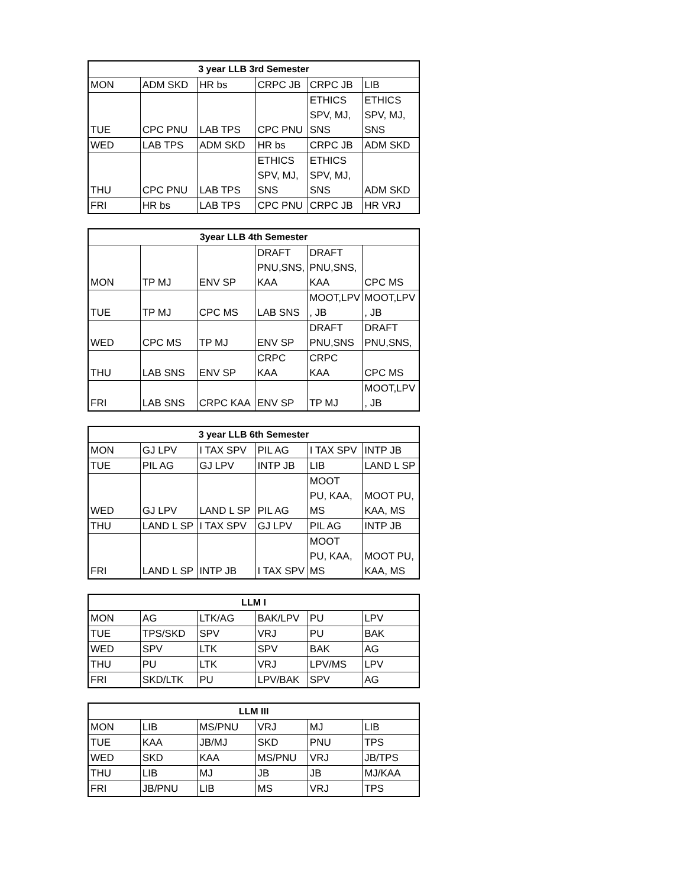| 3 year LLB 3rd Semester | | | | | |
| --- | --- | --- | --- | --- | --- |
| MON | ADM SKD | HR bs | CRPC JB | CRPC JB | LIB |
| TUE | CPC PNU | LAB TPS | CPC PNU | ETHICS SPV, MJ, SNS | ETHICS SPV, MJ, SNS |
| WED | LAB TPS | ADM SKD | HR bs | CRPC JB | ADM SKD |
| THU | CPC PNU | LAB TPS | ETHICS SPV, MJ, SNS | ETHICS SPV, MJ, SNS | ADM SKD |
| FRI | HR bs | LAB TPS | CPC PNU | CRPC JB | HR VRJ |
| 3year LLB 4th Semester | | | | | |
| --- | --- | --- | --- | --- | --- |
| MON | TP MJ | ENV SP | DRAFT PNU,SNS, KAA | DRAFT PNU,SNS, KAA | CPC MS |
| TUE | TP MJ | CPC MS | LAB SNS | MOOT,LPV , JB | MOOT,LPV , JB |
| WED | CPC MS | TP MJ | ENV SP | DRAFT PNU,SNS | DRAFT PNU,SNS, |
| THU | LAB SNS | ENV SP | CRPC KAA | CRPC KAA | CPC MS |
| FRI | LAB SNS | CRPC KAA | ENV SP | TP MJ | MOOT,LPV , JB |
| 3 year LLB 6th Semester | | | | | |
| --- | --- | --- | --- | --- | --- |
| MON | GJ LPV | I TAX SPV | PIL AG | I TAX SPV | INTP JB |
| TUE | PIL AG | GJ LPV | INTP JB | LIB | LAND L SP |
| WED | GJ LPV | LAND L SP | PIL AG | MOOT PU, KAA, MS | MOOT PU, KAA, MS |
| THU | LAND L SP | I TAX SPV | GJ LPV | PIL AG | INTP JB |
| FRI | LAND L SP | INTP JB | I TAX SPV | MOOT PU, KAA, MS | MOOT PU, KAA, MS |
| LLM I | | | | | |
| --- | --- | --- | --- | --- | --- |
| MON | AG | LTK/AG | BAK/LPV | PU | LPV |
| TUE | TPS/SKD | SPV | VRJ | PU | BAK |
| WED | SPV | LTK | SPV | BAK | AG |
| THU | PU | LTK | VRJ | LPV/MS | LPV |
| FRI | SKD/LTK | PU | LPV/BAK | SPV | AG |
| LLM III | | | | | |
| --- | --- | --- | --- | --- | --- |
| MON | LIB | MS/PNU | VRJ | MJ | LIB |
| TUE | KAA | JB/MJ | SKD | PNU | TPS |
| WED | SKD | KAA | MS/PNU | VRJ | JB/TPS |
| THU | LIB | MJ | JB | JB | MJ/KAA |
| FRI | JB/PNU | LIB | MS | VRJ | TPS |